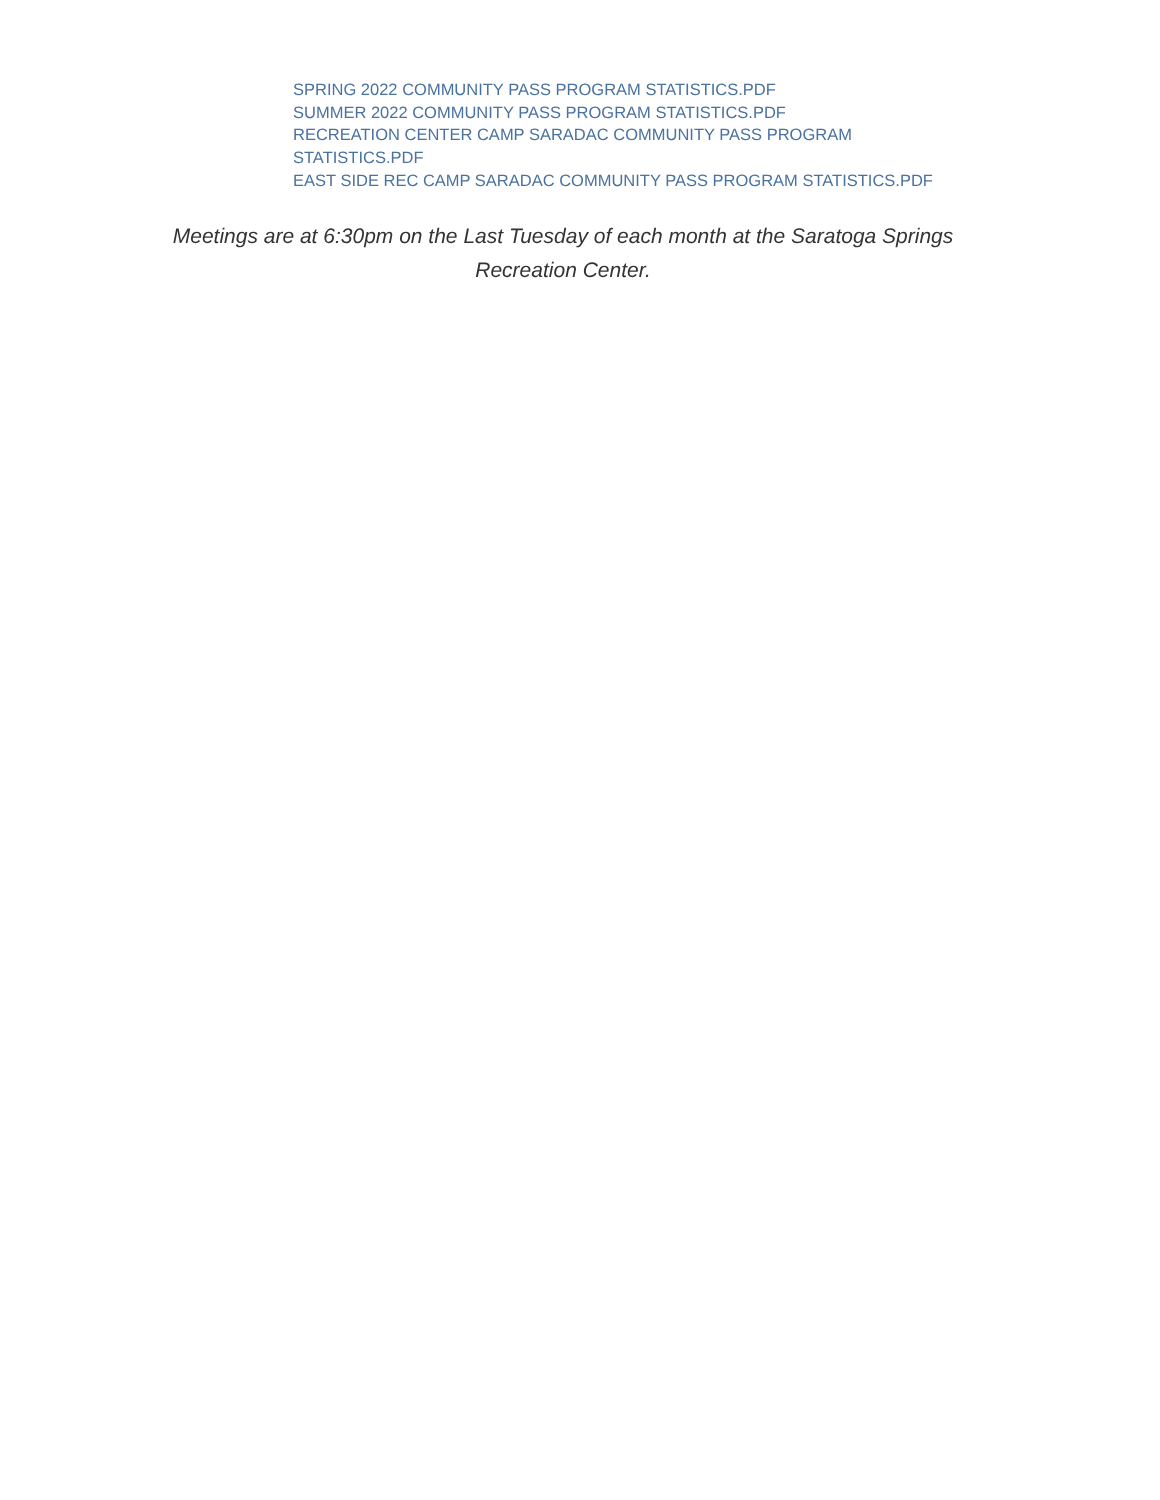SPRING 2022 COMMUNITY PASS PROGRAM STATISTICS.PDF
SUMMER 2022 COMMUNITY PASS PROGRAM STATISTICS.PDF
RECREATION CENTER CAMP SARADAC COMMUNITY PASS PROGRAM STATISTICS.PDF
EAST SIDE REC CAMP SARADAC COMMUNITY PASS PROGRAM STATISTICS.PDF
Meetings are at 6:30pm on the Last Tuesday of each month at the Saratoga Springs Recreation Center.